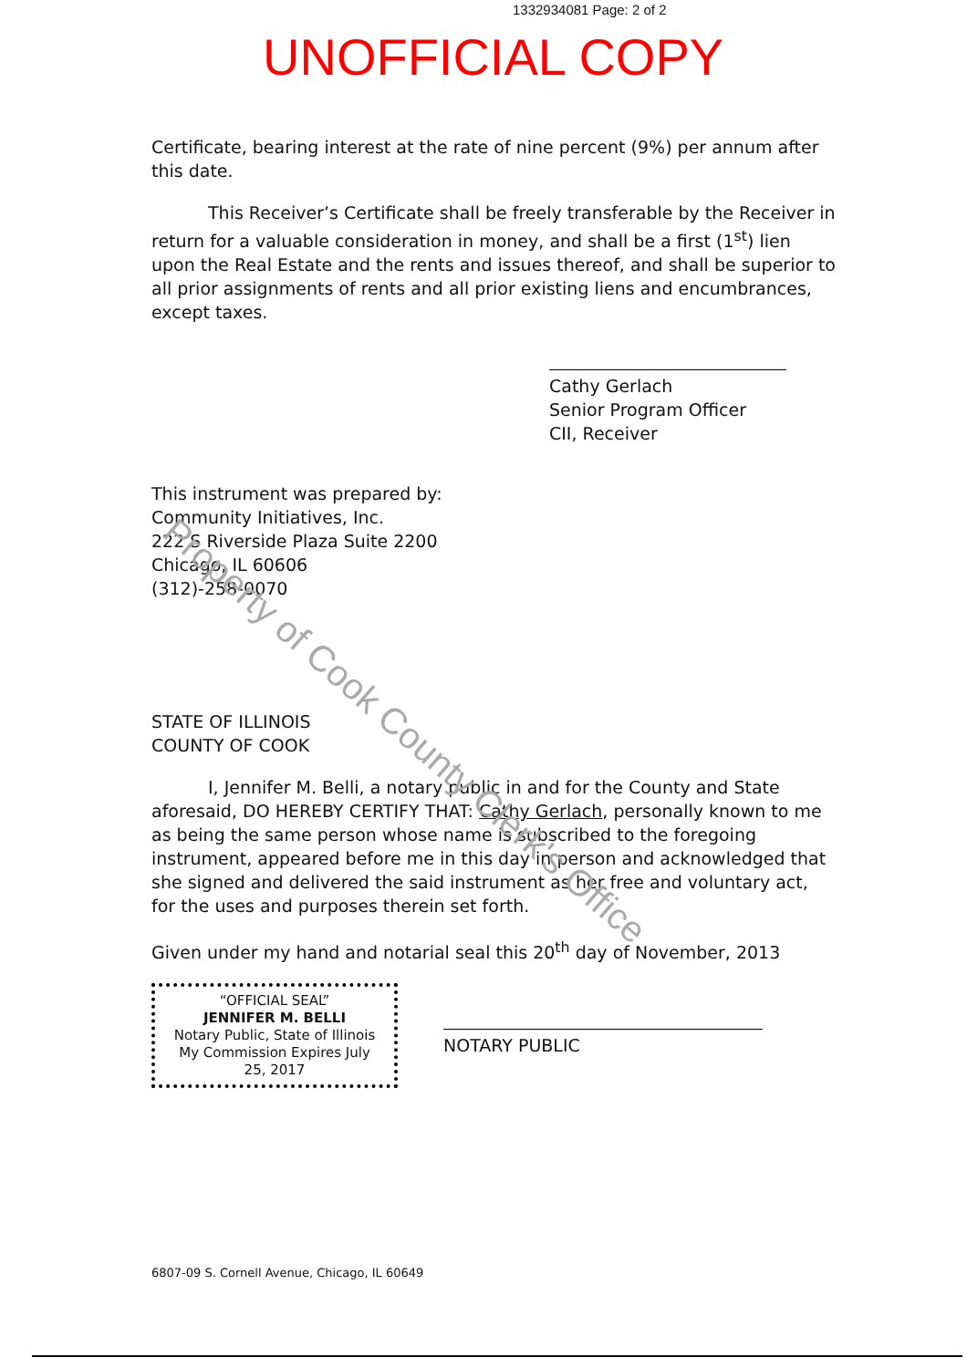1332934081 Page: 2 of 2
UNOFFICIAL COPY
Certificate, bearing interest at the rate of nine percent (9%) per annum after this date.
This Receiver’s Certificate shall be freely transferable by the Receiver in return for a valuable consideration in money, and shall be a first (1<sup>st</sup>) lien upon the Real Estate and the rents and issues thereof, and shall be superior to all prior assignments of rents and all prior existing liens and encumbrances, except taxes.
Cathy Gerlach
Senior Program Officer
CII, Receiver
This instrument was prepared by:
Community Initiatives, Inc.
222 S Riverside Plaza Suite 2200
Chicago, IL 60606
(312)-258-0070
STATE OF ILLINOIS
COUNTY OF COOK
I, Jennifer M. Belli, a notary public in and for the County and State aforesaid, DO HEREBY CERTIFY THAT: Cathy Gerlach, personally known to me as being the same person whose name is subscribed to the foregoing instrument, appeared before me in this day in person and acknowledged that she signed and delivered the said instrument as her free and voluntary act, for the uses and purposes therein set forth.
Given under my hand and notarial seal this 20<sup>th</sup> day of November, 2013
“OFFICIAL SEAL”
JENNIFER M. BELLI
Notary Public, State of Illinois
My Commission Expires July 25, 2017
NOTARY PUBLIC
6807-09 S. Cornell Avenue, Chicago, IL 60649
Property of Cook County Clerk's Office